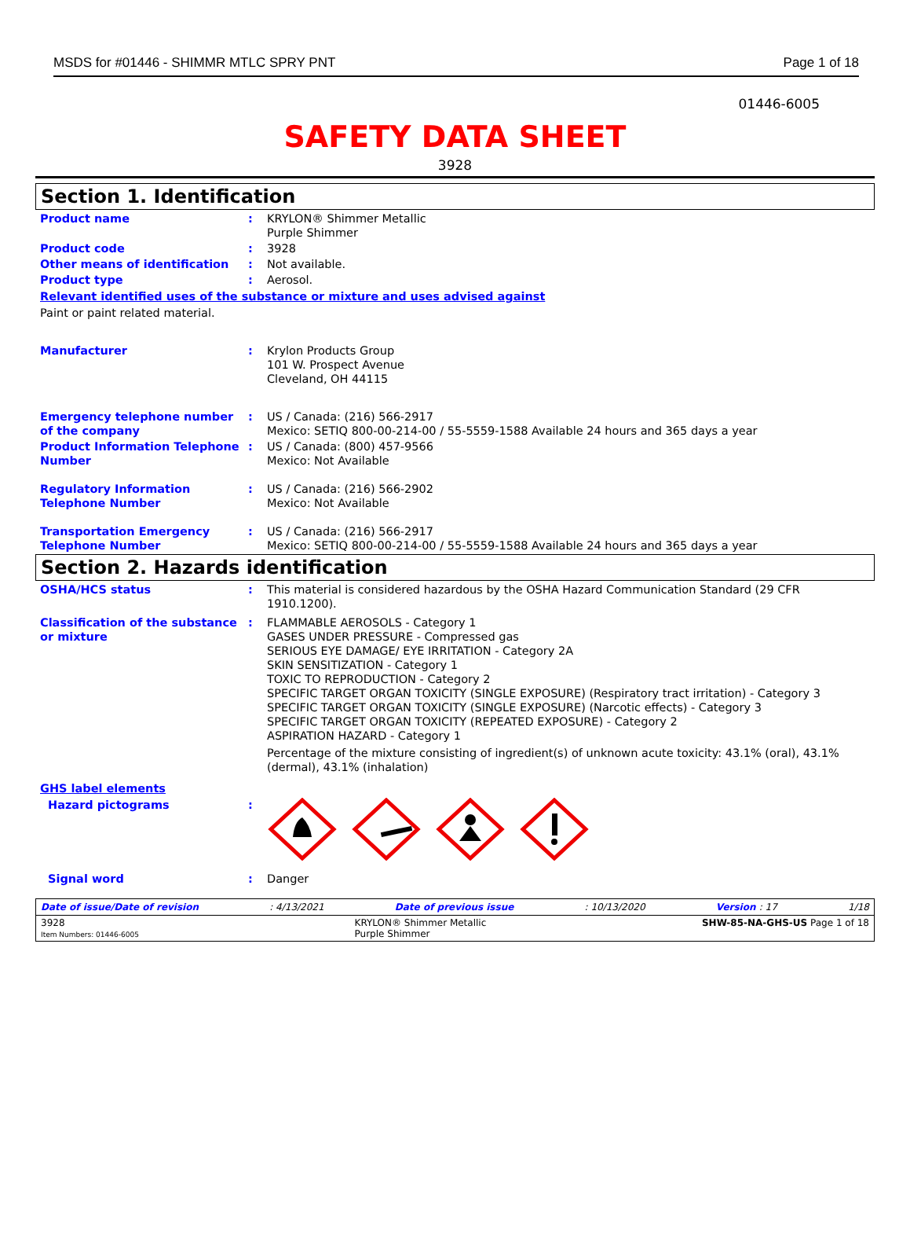MSDS for #01446 - SHIMMR MTLC SPRY PNT Page 1 of 18
01446-6005
SAFETY DATA SHEET
3928
Section 1. Identification
Product name : KRYLON® Shimmer Metallic
Purple Shimmer
Product code : 3928
Other means of identification : Not available.
Product type : Aerosol.
Relevant identified uses of the substance or mixture and uses advised against
Paint or paint related material.
Manufacturer : Krylon Products Group
101 W. Prospect Avenue
Cleveland, OH 44115
Emergency telephone number of the company
: US / Canada: (216) 566-2917
Mexico: SETIQ 800-00-214-00 / 55-5559-1588 Available 24 hours and 365 days a year
Product Information Telephone Number
: US / Canada: (800) 457-9566
Mexico: Not Available
Regulatory Information Telephone Number
: US / Canada: (216) 566-2902
Mexico: Not Available
Transportation Emergency Telephone Number
: US / Canada: (216) 566-2917
Mexico: SETIQ 800-00-214-00 / 55-5559-1588 Available 24 hours and 365 days a year
Section 2. Hazards identification
OSHA/HCS status : This material is considered hazardous by the OSHA Hazard Communication Standard (29 CFR 1910.1200).
Classification of the substance or mixture
: FLAMMABLE AEROSOLS - Category 1
GASES UNDER PRESSURE - Compressed gas
SERIOUS EYE DAMAGE/ EYE IRRITATION - Category 2A
SKIN SENSITIZATION - Category 1
TOXIC TO REPRODUCTION - Category 2
SPECIFIC TARGET ORGAN TOXICITY (SINGLE EXPOSURE) (Respiratory tract irritation) - Category 3
SPECIFIC TARGET ORGAN TOXICITY (SINGLE EXPOSURE) (Narcotic effects) - Category 3
SPECIFIC TARGET ORGAN TOXICITY (REPEATED EXPOSURE) - Category 2
ASPIRATION HAZARD - Category 1
Percentage of the mixture consisting of ingredient(s) of unknown acute toxicity: 43.1% (oral), 43.1% (dermal), 43.1% (inhalation)
GHS label elements
Hazard pictograms :
Signal word : Danger
Date of issue/Date of revision: 4/13/2021 Date of previous issue: 10/13/2020 Version : 17 1/18
3928
Item Numbers: 01446-6005 KRYLON® Shimmer Metallic
Purple Shimmer SHW-85-NA-GHS-US Page 1 of 18